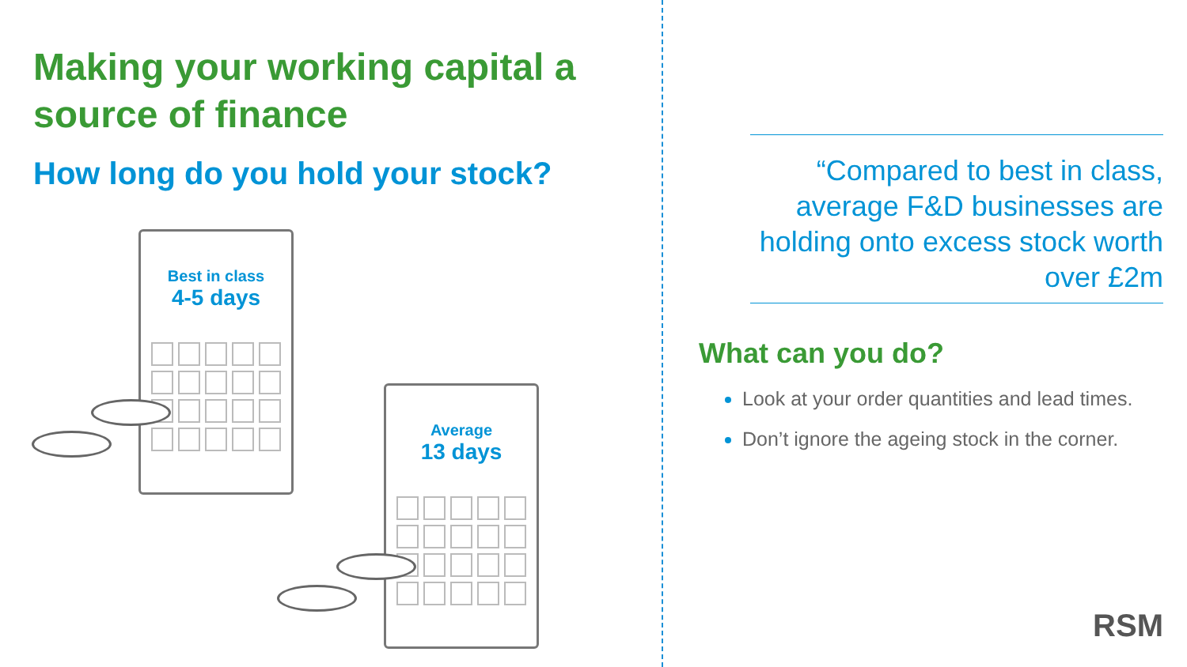Making your working capital a source of finance
How long do you hold your stock?
Best in class
4-5 days
Average
13 days
“Compared to best in class, average F&D businesses are holding onto excess stock worth over £2m
What can you do?
Look at your order quantities and lead times.
Don’t ignore the ageing stock in the corner.
RSM